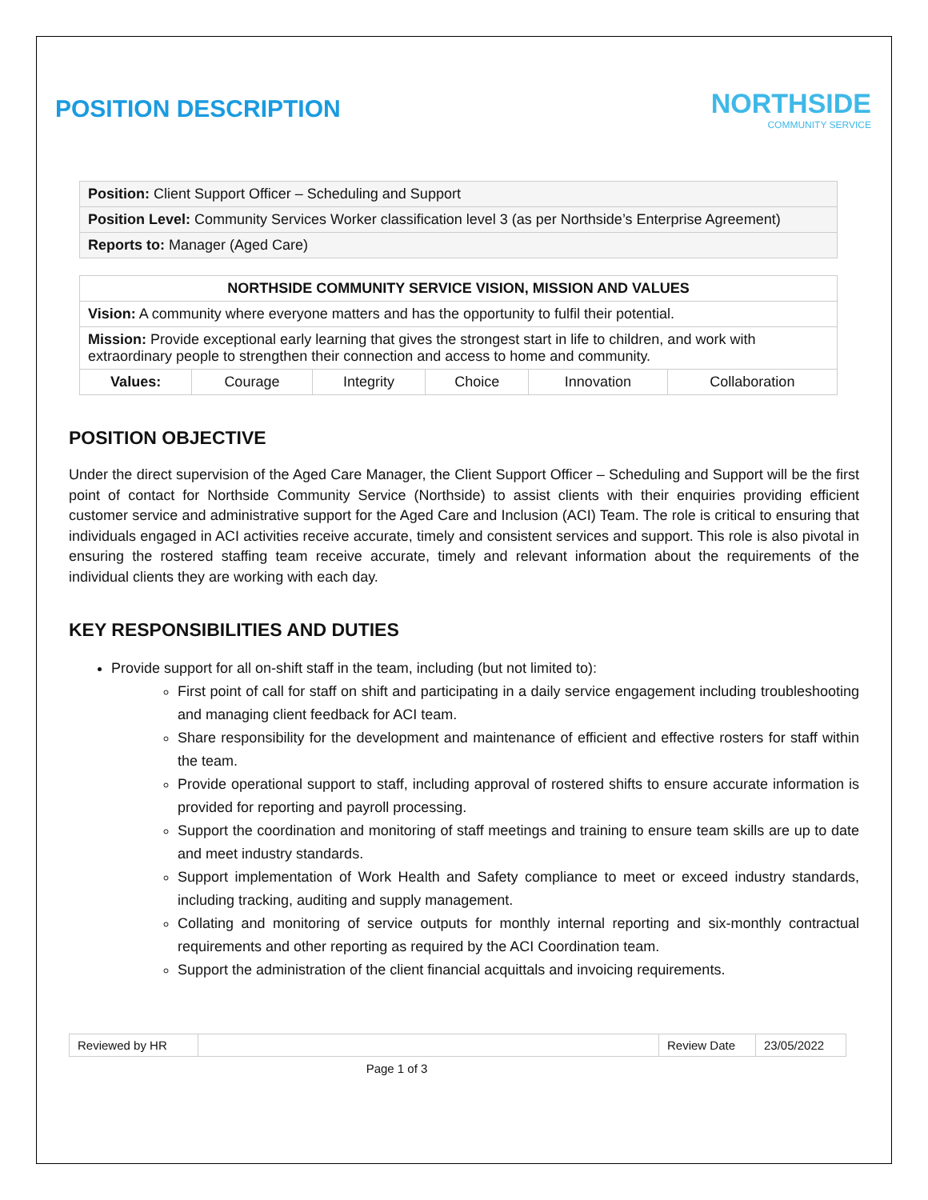POSITION DESCRIPTION NORTHSIDE
COMMUNITY SERVICE
| Position: Client Support Officer – Scheduling and Support |
| Position Level: Community Services Worker classification level 3 (as per Northside’s Enterprise Agreement) |
| Reports to: Manager (Aged Care) |
| NORTHSIDE COMMUNITY SERVICE VISION, MISSION AND VALUES | | | | | |
| --- | --- | --- | --- | --- | --- |
| Vision: A community where everyone matters and has the opportunity to fulfil their potential. | | | | | |
| Mission: Provide exceptional early learning that gives the strongest start in life to children, and work with extraordinary people to strengthen their connection and access to home and community. | | | | | |
| Values: | Courage | Integrity | Choice | Innovation | Collaboration |
POSITION OBJECTIVE
Under the direct supervision of the Aged Care Manager, the Client Support Officer – Scheduling and Support will be the first point of contact for Northside Community Service (Northside) to assist clients with their enquiries providing efficient customer service and administrative support for the Aged Care and Inclusion (ACI) Team. The role is critical to ensuring that individuals engaged in ACI activities receive accurate, timely and consistent services and support. This role is also pivotal in ensuring the rostered staffing team receive accurate, timely and relevant information about the requirements of the individual clients they are working with each day.
KEY RESPONSIBILITIES AND DUTIES
Provide support for all on-shift staff in the team, including (but not limited to):
First point of call for staff on shift and participating in a daily service engagement including troubleshooting and managing client feedback for ACI team.
Share responsibility for the development and maintenance of efficient and effective rosters for staff within the team.
Provide operational support to staff, including approval of rostered shifts to ensure accurate information is provided for reporting and payroll processing.
Support the coordination and monitoring of staff meetings and training to ensure team skills are up to date and meet industry standards.
Support implementation of Work Health and Safety compliance to meet or exceed industry standards, including tracking, auditing and supply management.
Collating and monitoring of service outputs for monthly internal reporting and six-monthly contractual requirements and other reporting as required by the ACI Coordination team.
Support the administration of the client financial acquittals and invoicing requirements.
| Reviewed by HR | | Review Date | 23/05/2022 |
Page 1 of 3